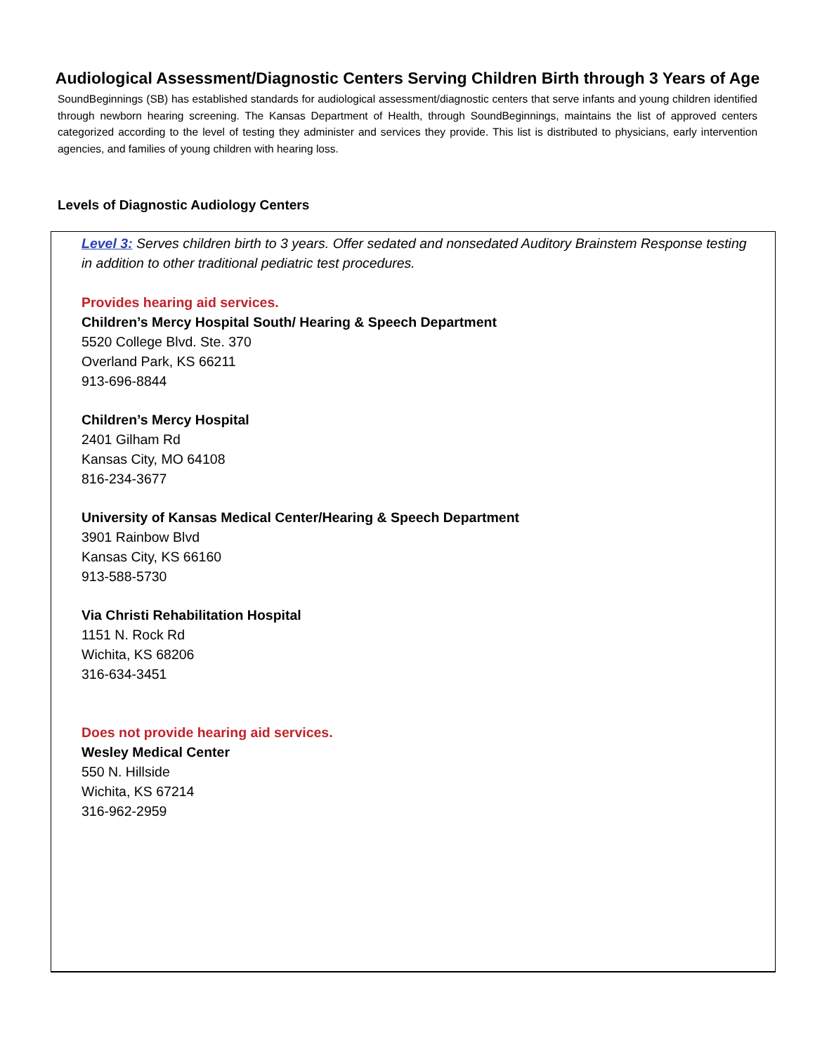Audiological Assessment/Diagnostic Centers Serving Children Birth through 3 Years of Age
SoundBeginnings (SB) has established standards for audiological assessment/diagnostic centers that serve infants and young children identified through newborn hearing screening. The Kansas Department of Health, through SoundBeginnings, maintains the list of approved centers categorized according to the level of testing they administer and services they provide. This list is distributed to physicians, early intervention agencies, and families of young children with hearing loss.
Levels of Diagnostic Audiology Centers
Level 3: Serves children birth to 3 years. Offer sedated and nonsedated Auditory Brainstem Response testing in addition to other traditional pediatric test procedures.
Provides hearing aid services.
Children’s Mercy Hospital South/ Hearing & Speech Department
5520 College Blvd. Ste. 370
Overland Park, KS 66211
913-696-8844
Children’s Mercy Hospital
2401 Gilham Rd
Kansas City, MO 64108
816-234-3677
University of Kansas Medical Center/Hearing & Speech Department
3901 Rainbow Blvd
Kansas City, KS 66160
913-588-5730
Via Christi Rehabilitation Hospital
1151 N. Rock Rd
Wichita, KS 68206
316-634-3451
Does not provide hearing aid services.
Wesley Medical Center
550 N. Hillside
Wichita, KS 67214
316-962-2959